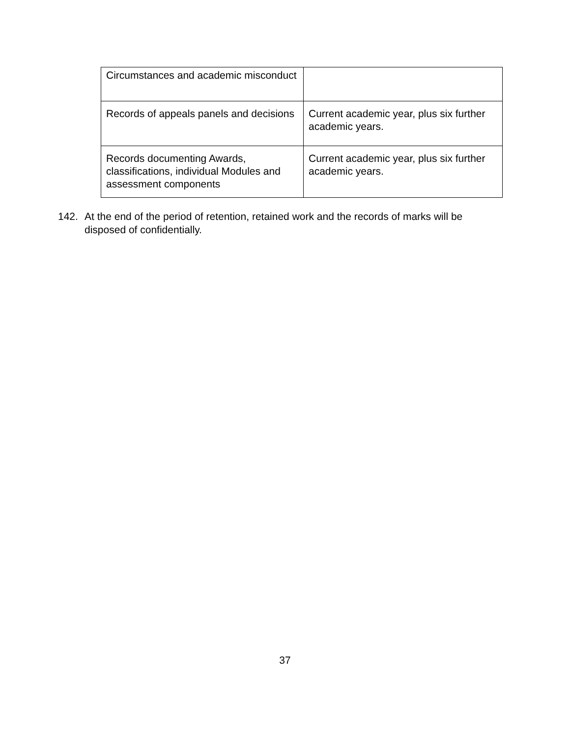| Circumstances and academic misconduct | |
| Records of appeals panels and decisions | Current academic year, plus six further academic years. |
| Records documenting Awards, classifications, individual Modules and assessment components | Current academic year, plus six further academic years. |
142. At the end of the period of retention, retained work and the records of marks will be disposed of confidentially.
37